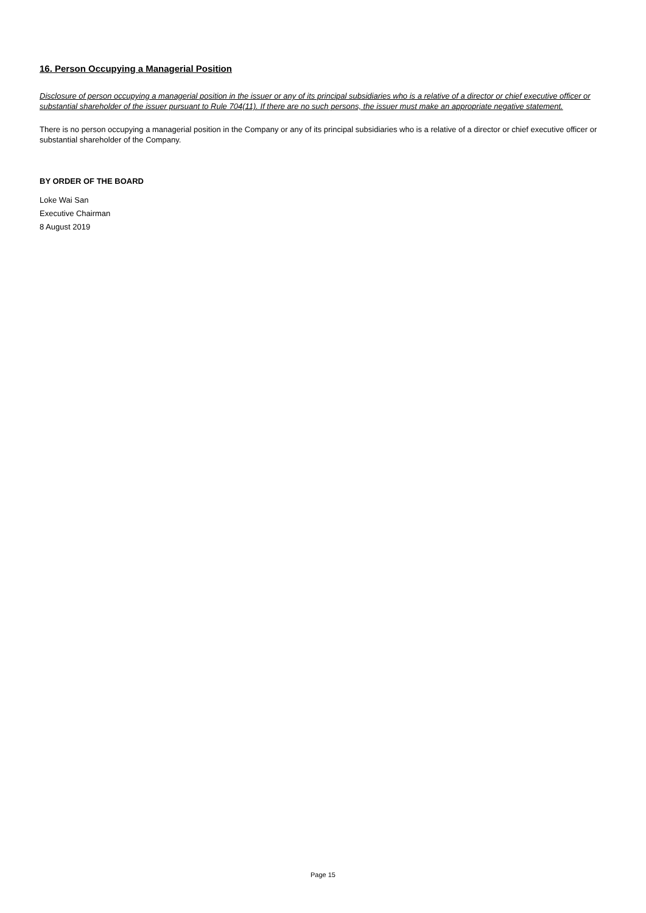16. Person Occupying a Managerial Position
Disclosure of person occupying a managerial position in the issuer or any of its principal subsidiaries who is a relative of a director or chief executive officer or substantial shareholder of the issuer pursuant to Rule 704(11). If there are no such persons, the issuer must make an appropriate negative statement.
There is no person occupying a managerial position in the Company or any of its principal subsidiaries who is a relative of a director or chief executive officer or substantial shareholder of the Company.
BY ORDER OF THE BOARD
Loke Wai San
Executive Chairman
8 August 2019
Page 15